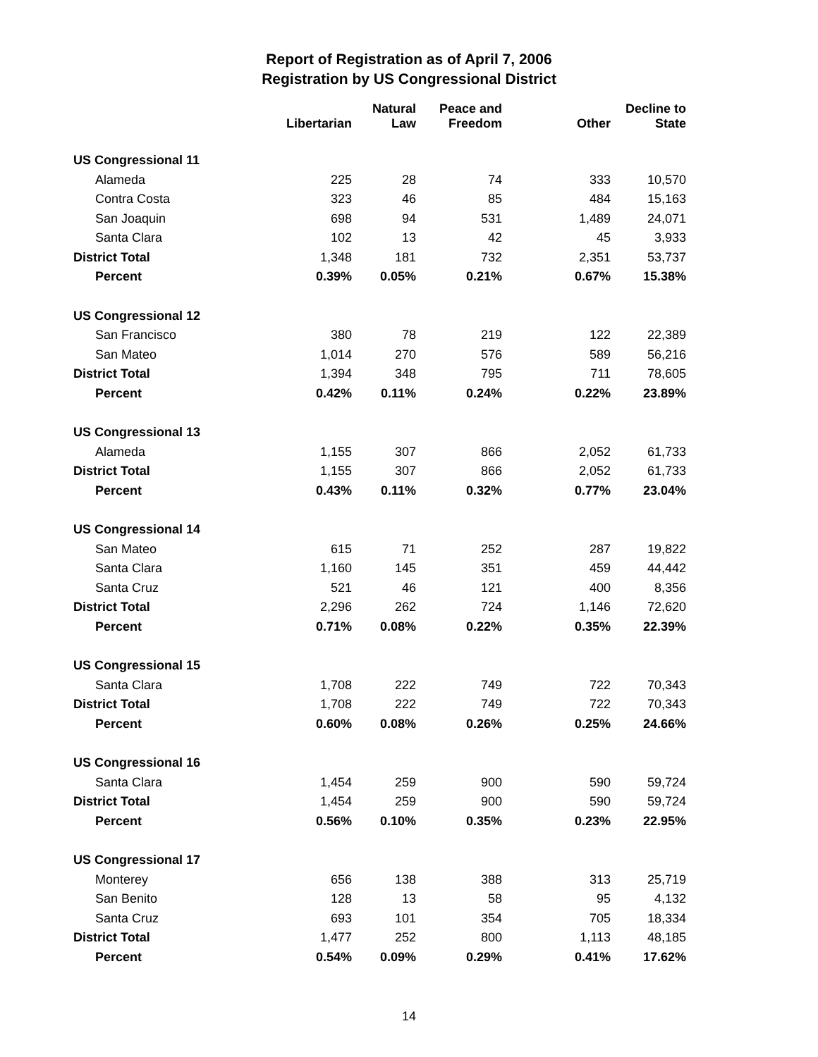Report of Registration as of April 7, 2006
Registration by US Congressional District
| | Libertarian | Natural Law | Peace and Freedom | Other | Decline to State |
| --- | --- | --- | --- | --- | --- |
| US Congressional 11 | | | | | |
| Alameda | 225 | 28 | 74 | 333 | 10,570 |
| Contra Costa | 323 | 46 | 85 | 484 | 15,163 |
| San Joaquin | 698 | 94 | 531 | 1,489 | 24,071 |
| Santa Clara | 102 | 13 | 42 | 45 | 3,933 |
| District Total | 1,348 | 181 | 732 | 2,351 | 53,737 |
| Percent | 0.39% | 0.05% | 0.21% | 0.67% | 15.38% |
| US Congressional 12 | | | | | |
| San Francisco | 380 | 78 | 219 | 122 | 22,389 |
| San Mateo | 1,014 | 270 | 576 | 589 | 56,216 |
| District Total | 1,394 | 348 | 795 | 711 | 78,605 |
| Percent | 0.42% | 0.11% | 0.24% | 0.22% | 23.89% |
| US Congressional 13 | | | | | |
| Alameda | 1,155 | 307 | 866 | 2,052 | 61,733 |
| District Total | 1,155 | 307 | 866 | 2,052 | 61,733 |
| Percent | 0.43% | 0.11% | 0.32% | 0.77% | 23.04% |
| US Congressional 14 | | | | | |
| San Mateo | 615 | 71 | 252 | 287 | 19,822 |
| Santa Clara | 1,160 | 145 | 351 | 459 | 44,442 |
| Santa Cruz | 521 | 46 | 121 | 400 | 8,356 |
| District Total | 2,296 | 262 | 724 | 1,146 | 72,620 |
| Percent | 0.71% | 0.08% | 0.22% | 0.35% | 22.39% |
| US Congressional 15 | | | | | |
| Santa Clara | 1,708 | 222 | 749 | 722 | 70,343 |
| District Total | 1,708 | 222 | 749 | 722 | 70,343 |
| Percent | 0.60% | 0.08% | 0.26% | 0.25% | 24.66% |
| US Congressional 16 | | | | | |
| Santa Clara | 1,454 | 259 | 900 | 590 | 59,724 |
| District Total | 1,454 | 259 | 900 | 590 | 59,724 |
| Percent | 0.56% | 0.10% | 0.35% | 0.23% | 22.95% |
| US Congressional 17 | | | | | |
| Monterey | 656 | 138 | 388 | 313 | 25,719 |
| San Benito | 128 | 13 | 58 | 95 | 4,132 |
| Santa Cruz | 693 | 101 | 354 | 705 | 18,334 |
| District Total | 1,477 | 252 | 800 | 1,113 | 48,185 |
| Percent | 0.54% | 0.09% | 0.29% | 0.41% | 17.62% |
14